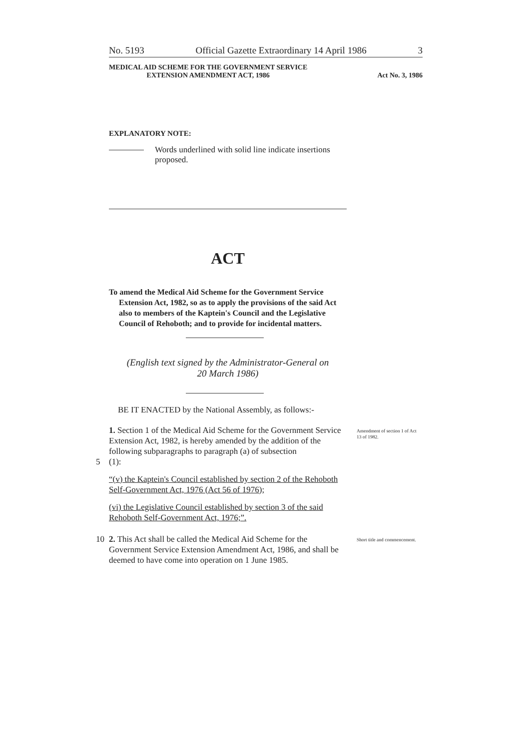No. 5193 Official Gazette Extraordinary 14 April 1986 3
MEDICAL AID SCHEME FOR THE GOVERNMENT SERVICE
EXTENSION AMENDMENT ACT, 1986 Act No. 3, 1986
EXPLANATORY NOTE:
Words underlined with solid line indicate insertions proposed.
ACT
To amend the Medical Aid Scheme for the Government Service Extension Act, 1982, so as to apply the provisions of the said Act also to members of the Kaptein's Council and the Legislative Council of Rehoboth; and to provide for incidental matters.
(English text signed by the Administrator-General on
20 March 1986)
BE IT ENACTED by the National Assembly, as follows:-
1. Section 1 of the Medical Aid Scheme for the Government Service Extension Act, 1982, is hereby amended by the addition of the following subparagraphs to paragraph (a) of subsection
5 (1):
Amendment of section 1 of Act 13 of 1982.
“(v) the Kaptein's Council established by section 2 of the Rehoboth Self-Government Act, 1976 (Act 56 of 1976);
(vi) the Legislative Council established by section 3 of the said Rehoboth Self-Government Act, 1976;”.
10 2. This Act shall be called the Medical Aid Scheme for the Government Service Extension Amendment Act, 1986, and shall be deemed to have come into operation on 1 June 1985.
Short title and commencement.